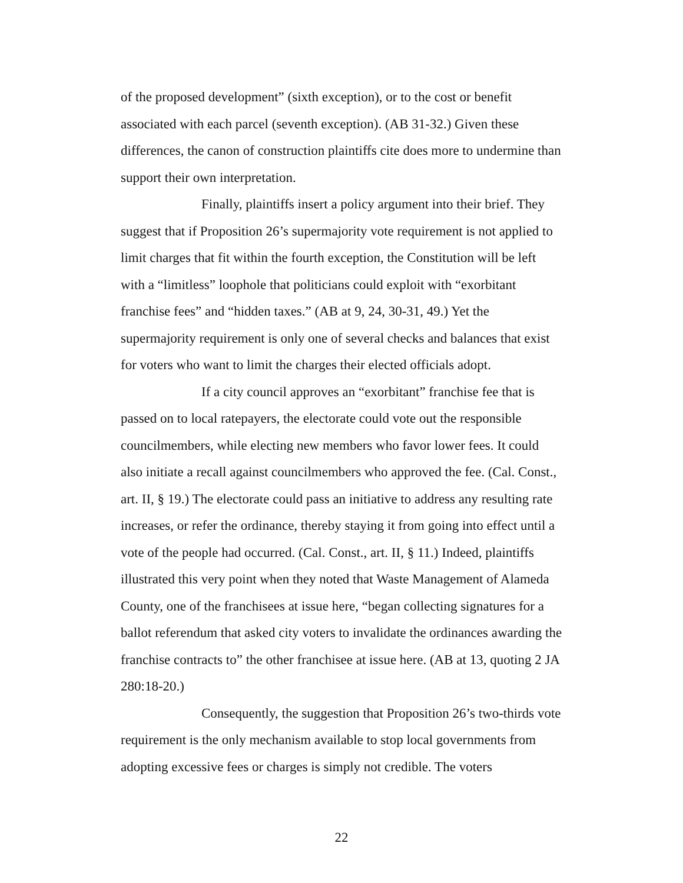of the proposed development” (sixth exception), or to the cost or benefit associated with each parcel (seventh exception). (AB 31-32.) Given these differences, the canon of construction plaintiffs cite does more to undermine than support their own interpretation.
Finally, plaintiffs insert a policy argument into their brief. They suggest that if Proposition 26’s supermajority vote requirement is not applied to limit charges that fit within the fourth exception, the Constitution will be left with a “limitless” loophole that politicians could exploit with “exorbitant franchise fees” and “hidden taxes.” (AB at 9, 24, 30-31, 49.) Yet the supermajority requirement is only one of several checks and balances that exist for voters who want to limit the charges their elected officials adopt.
If a city council approves an “exorbitant” franchise fee that is passed on to local ratepayers, the electorate could vote out the responsible councilmembers, while electing new members who favor lower fees. It could also initiate a recall against councilmembers who approved the fee. (Cal. Const., art. II, § 19.) The electorate could pass an initiative to address any resulting rate increases, or refer the ordinance, thereby staying it from going into effect until a vote of the people had occurred. (Cal. Const., art. II, § 11.) Indeed, plaintiffs illustrated this very point when they noted that Waste Management of Alameda County, one of the franchisees at issue here, “began collecting signatures for a ballot referendum that asked city voters to invalidate the ordinances awarding the franchise contracts to” the other franchisee at issue here. (AB at 13, quoting 2 JA 280:18-20.)
Consequently, the suggestion that Proposition 26’s two-thirds vote requirement is the only mechanism available to stop local governments from adopting excessive fees or charges is simply not credible. The voters
22